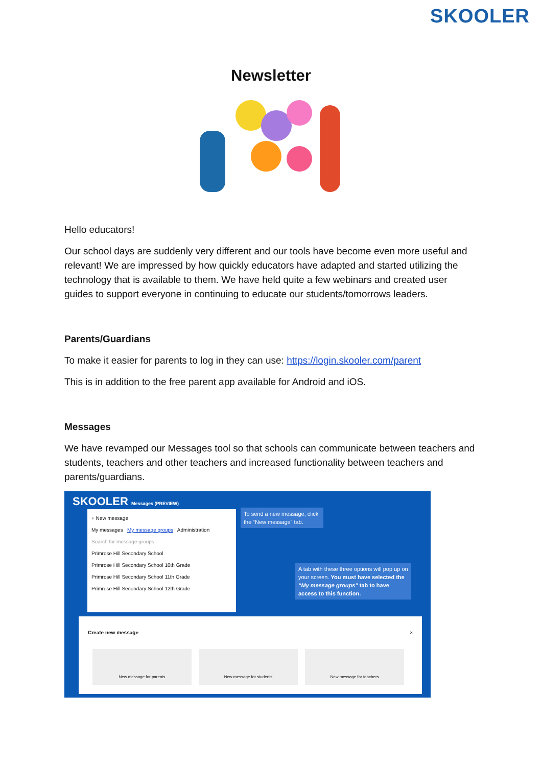SKOOLER
Newsletter
Hello educators!
Our school days are suddenly very different and our tools have become even more useful and relevant! We are impressed by how quickly educators have adapted and started utilizing the technology that is available to them. We have held quite a few webinars and created user guides to support everyone in continuing to educate our students/tomorrows leaders.
Parents/Guardians
To make it easier for parents to log in they can use: https://login.skooler.com/parent
This is in addition to the free parent app available for Android and iOS.
Messages
We have revamped our Messages tool so that schools can communicate between teachers and students, teachers and other teachers and increased functionality between teachers and parents/guardians.
SKOOLER Messages (PREVIEW)
+ New message
My messages My message groups Administration
Search for message groups
Primrose Hill Secondary School
Primrose Hill Secondary School 10th Grade
Primrose Hill Secondary School 11th Grade
Primrose Hill Secondary School 12th Grade
To send a new message, click the “New message” tab.
A tab with these three options will pop up on your screen. You must have selected the “My message groups” tab to have access to this function.
Create new message ×
New message for parents New message for students New message for teachers